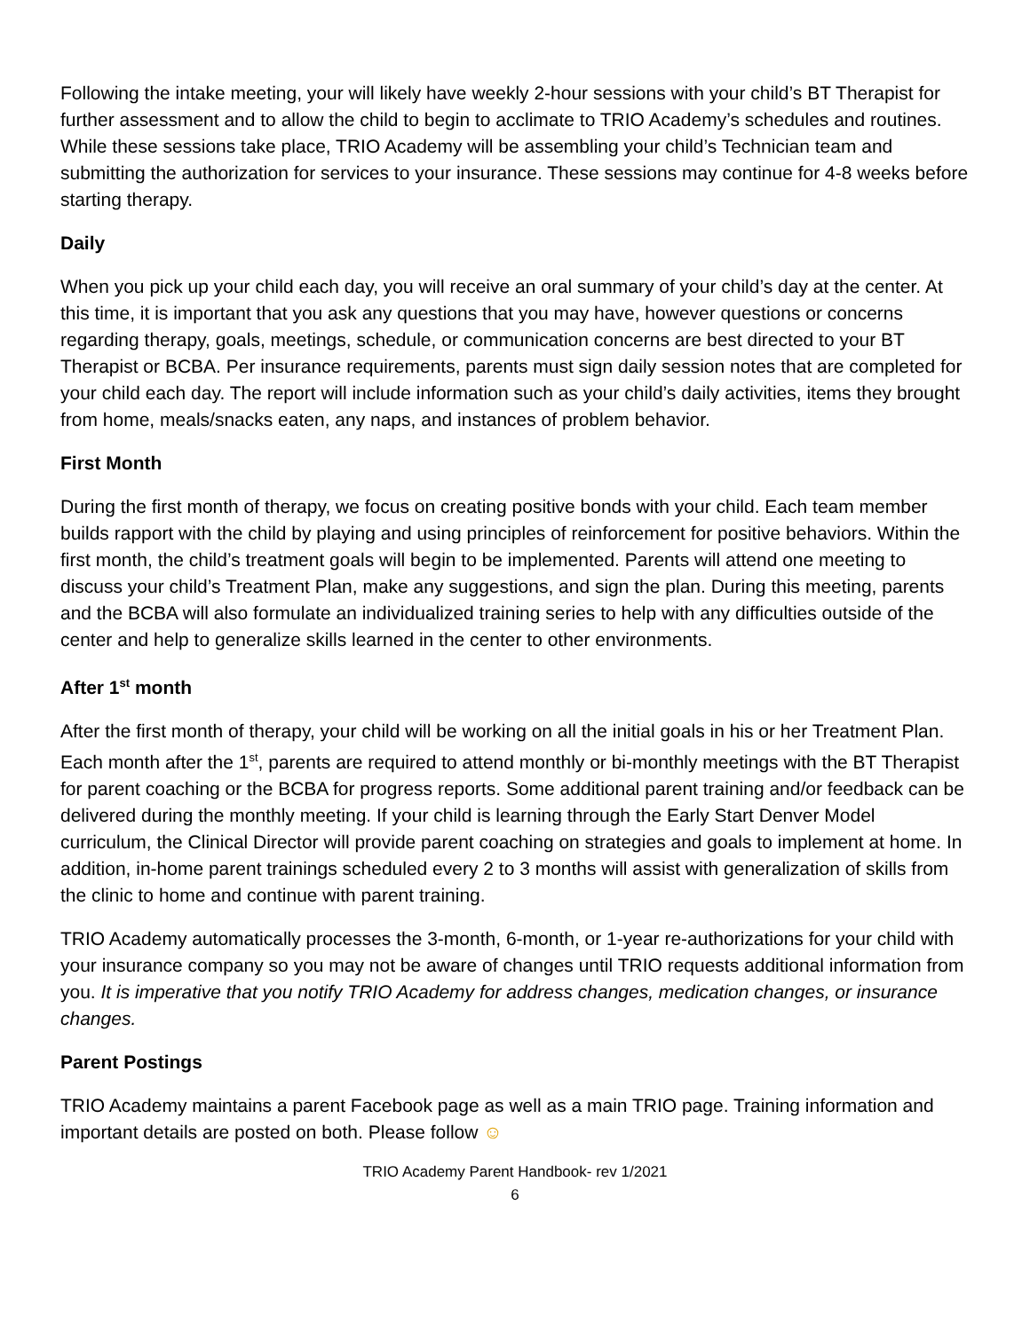Following the intake meeting, your will likely have weekly 2-hour sessions with your child’s BT Therapist for further assessment and to allow the child to begin to acclimate to TRIO Academy’s schedules and routines. While these sessions take place, TRIO Academy will be assembling your child’s Technician team and submitting the authorization for services to your insurance. These sessions may continue for 4-8 weeks before starting therapy.
Daily
When you pick up your child each day, you will receive an oral summary of your child’s day at the center. At this time, it is important that you ask any questions that you may have, however questions or concerns regarding therapy, goals, meetings, schedule, or communication concerns are best directed to your BT Therapist or BCBA. Per insurance requirements, parents must sign daily session notes that are completed for your child each day. The report will include information such as your child’s daily activities, items they brought from home, meals/snacks eaten, any naps, and instances of problem behavior.
First Month
During the first month of therapy, we focus on creating positive bonds with your child. Each team member builds rapport with the child by playing and using principles of reinforcement for positive behaviors. Within the first month, the child’s treatment goals will begin to be implemented. Parents will attend one meeting to discuss your child’s Treatment Plan, make any suggestions, and sign the plan. During this meeting, parents and the BCBA will also formulate an individualized training series to help with any difficulties outside of the center and help to generalize skills learned in the center to other environments.
After 1<sup>st</sup> month
After the first month of therapy, your child will be working on all the initial goals in his or her Treatment Plan. Each month after the 1<sup>st</sup>, parents are required to attend monthly or bi-monthly meetings with the BT Therapist for parent coaching or the BCBA for progress reports. Some additional parent training and/or feedback can be delivered during the monthly meeting. If your child is learning through the Early Start Denver Model curriculum, the Clinical Director will provide parent coaching on strategies and goals to implement at home. In addition, in-home parent trainings scheduled every 2 to 3 months will assist with generalization of skills from the clinic to home and continue with parent training.
TRIO Academy automatically processes the 3-month, 6-month, or 1-year re-authorizations for your child with your insurance company so you may not be aware of changes until TRIO requests additional information from you. It is imperative that you notify TRIO Academy for address changes, medication changes, or insurance changes.
Parent Postings
TRIO Academy maintains a parent Facebook page as well as a main TRIO page. Training information and important details are posted on both. Please follow ☺
TRIO Academy Parent Handbook- rev 1/2021
6